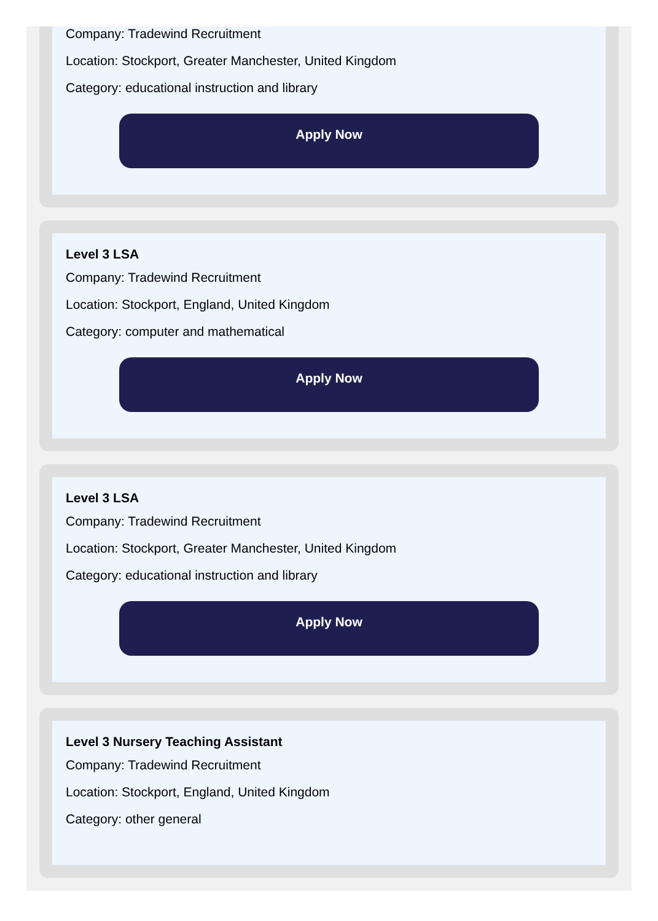Company: Tradewind Recruitment
Location: Stockport, Greater Manchester, United Kingdom
Category: educational instruction and library
Apply Now
Level 3 LSA
Company: Tradewind Recruitment
Location: Stockport, England, United Kingdom
Category: computer and mathematical
Apply Now
Level 3 LSA
Company: Tradewind Recruitment
Location: Stockport, Greater Manchester, United Kingdom
Category: educational instruction and library
Apply Now
Level 3 Nursery Teaching Assistant
Company: Tradewind Recruitment
Location: Stockport, England, United Kingdom
Category: other general